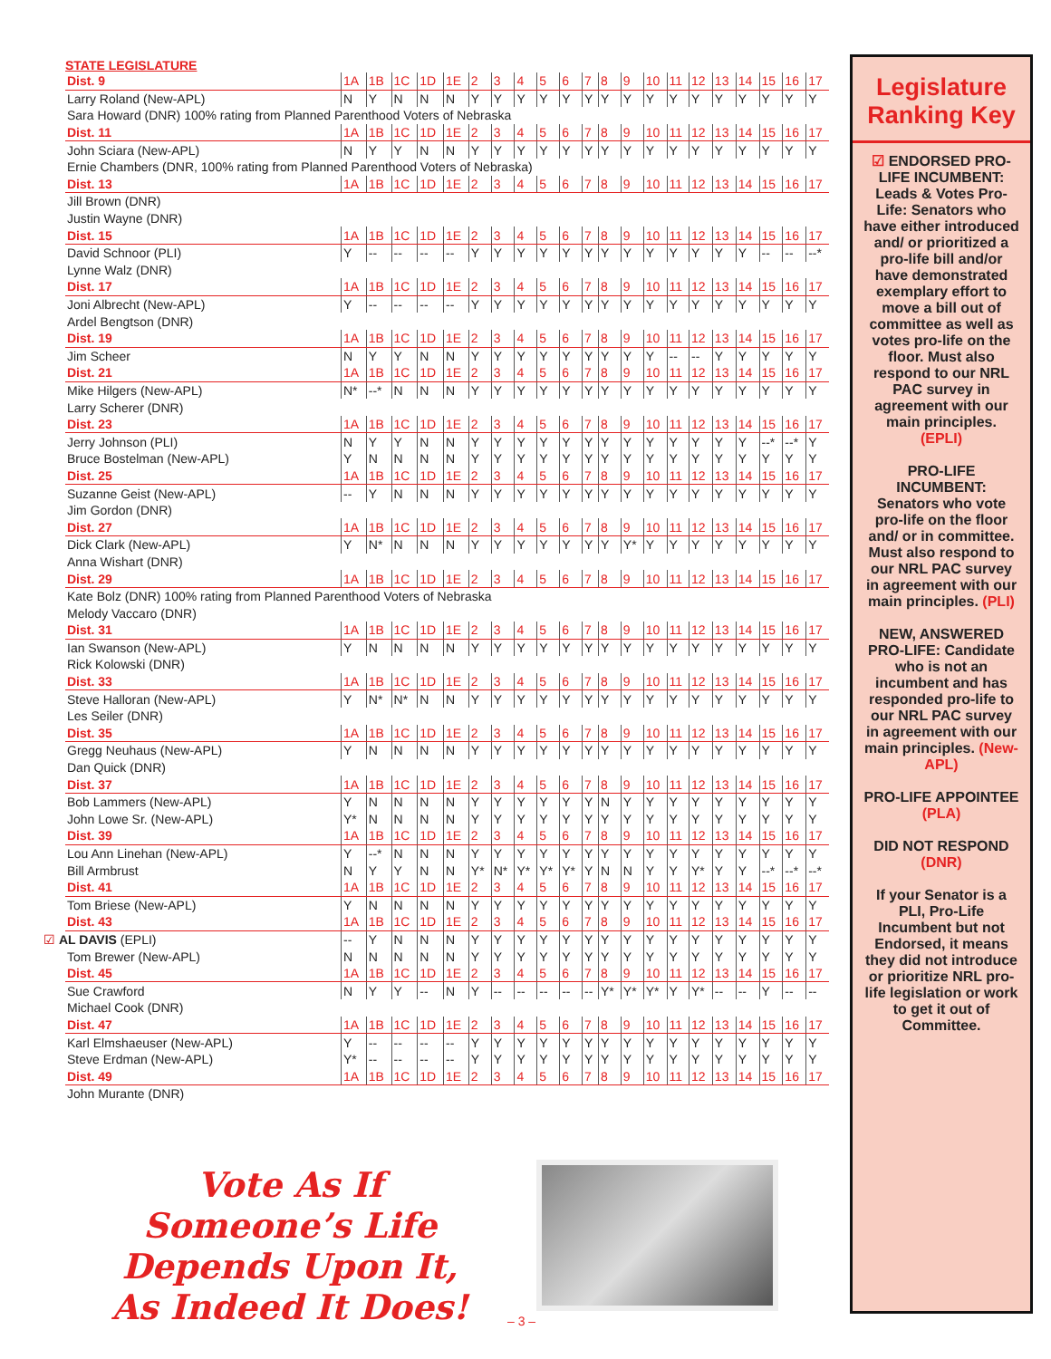STATE LEGISLATURE
| Dist. 9 | 1A | 1B | 1C | 1D | 1E | 2 | 3 | 4 | 5 | 6 | 7 | 8 | 9 | 10 | 11 | 12 | 13 | 14 | 15 | 16 | 17 |
| Larry Roland (New-APL) | N | Y | N | N | N | Y | Y | Y | Y | Y | Y | Y | Y | Y | Y | Y | Y | Y | Y | Y | Y |
| Sara Howard (DNR) 100% rating from Planned Parenthood Voters of Nebraska | | | | | | | | | | | | | | | | | | | | | |
| Dist. 11 | 1A | 1B | 1C | 1D | 1E | 2 | 3 | 4 | 5 | 6 | 7 | 8 | 9 | 10 | 11 | 12 | 13 | 14 | 15 | 16 | 17 |
| John Sciara (New-APL) | N | Y | Y | N | N | Y | Y | Y | Y | Y | Y | Y | Y | Y | Y | Y | Y | Y | Y | Y | Y |
| Ernie Chambers (DNR, 100% rating from Planned Parenthood Voters of Nebraska) | | | | | | | | | | | | | | | | | | | | | |
| Dist. 13 | 1A | 1B | 1C | 1D | 1E | 2 | 3 | 4 | 5 | 6 | 7 | 8 | 9 | 10 | 11 | 12 | 13 | 14 | 15 | 16 | 17 |
| Jill Brown (DNR) | | | | | | | | | | | | | | | | | | | | | |
| Justin Wayne (DNR) | | | | | | | | | | | | | | | | | | | | | |
| Dist. 15 | 1A | 1B | 1C | 1D | 1E | 2 | 3 | 4 | 5 | 6 | 7 | 8 | 9 | 10 | 11 | 12 | 13 | 14 | 15 | 16 | 17 |
| David Schnoor (PLI) | Y | -- | -- | -- | -- | Y | Y | Y | Y | Y | Y | Y | Y | Y | Y | Y | Y | Y | -- | -- | --* |
| Lynne Walz (DNR) | | | | | | | | | | | | | | | | | | | | | |
| Dist. 17 | 1A | 1B | 1C | 1D | 1E | 2 | 3 | 4 | 5 | 6 | 7 | 8 | 9 | 10 | 11 | 12 | 13 | 14 | 15 | 16 | 17 |
| Joni Albrecht (New-APL) | Y | -- | -- | -- | -- | Y | Y | Y | Y | Y | Y | Y | Y | Y | Y | Y | Y | Y | Y | Y | Y |
| Ardel Bengtson (DNR) | | | | | | | | | | | | | | | | | | | | | |
| Dist. 19 | 1A | 1B | 1C | 1D | 1E | 2 | 3 | 4 | 5 | 6 | 7 | 8 | 9 | 10 | 11 | 12 | 13 | 14 | 15 | 16 | 17 |
| Jim Scheer | N | Y | Y | N | N | Y | Y | Y | Y | Y | Y | Y | Y | Y | -- | -- | Y | Y | Y | Y | Y |
| Dist. 21 | 1A | 1B | 1C | 1D | 1E | 2 | 3 | 4 | 5 | 6 | 7 | 8 | 9 | 10 | 11 | 12 | 13 | 14 | 15 | 16 | 17 |
| Mike Hilgers (New-APL) | N* | --* | N | N | N | Y | Y | Y | Y | Y | Y | Y | Y | Y | Y | Y | Y | Y | Y | Y | Y |
| Larry Scherer (DNR) | | | | | | | | | | | | | | | | | | | | | |
| Dist. 23 | 1A | 1B | 1C | 1D | 1E | 2 | 3 | 4 | 5 | 6 | 7 | 8 | 9 | 10 | 11 | 12 | 13 | 14 | 15 | 16 | 17 |
| Jerry Johnson (PLI) | N | Y | Y | N | N | Y | Y | Y | Y | Y | Y | Y | Y | Y | Y | Y | Y | Y | --* | --* | Y |
| Bruce Bostelman (New-APL) | Y | N | N | N | N | Y | Y | Y | Y | Y | Y | Y | Y | Y | Y | Y | Y | Y | Y | Y | Y |
| Dist. 25 | 1A | 1B | 1C | 1D | 1E | 2 | 3 | 4 | 5 | 6 | 7 | 8 | 9 | 10 | 11 | 12 | 13 | 14 | 15 | 16 | 17 |
| Suzanne Geist (New-APL) | -- | Y | N | N | N | Y | Y | Y | Y | Y | Y | Y | Y | Y | Y | Y | Y | Y | Y | Y | Y |
| Jim Gordon (DNR) | | | | | | | | | | | | | | | | | | | | | |
| Dist. 27 | 1A | 1B | 1C | 1D | 1E | 2 | 3 | 4 | 5 | 6 | 7 | 8 | 9 | 10 | 11 | 12 | 13 | 14 | 15 | 16 | 17 |
| Dick Clark (New-APL) | Y | N* | N | N | N | Y | Y | Y | Y | Y | Y | Y | Y* | Y | Y | Y | Y | Y | Y | Y | Y |
| Anna Wishart (DNR) | | | | | | | | | | | | | | | | | | | | | |
| Dist. 29 | 1A | 1B | 1C | 1D | 1E | 2 | 3 | 4 | 5 | 6 | 7 | 8 | 9 | 10 | 11 | 12 | 13 | 14 | 15 | 16 | 17 |
| Kate Bolz (DNR) 100% rating from Planned Parenthood Voters of Nebraska | | | | | | | | | | | | | | | | | | | | | |
| Melody Vaccaro (DNR) | | | | | | | | | | | | | | | | | | | | | |
| Dist. 31 | 1A | 1B | 1C | 1D | 1E | 2 | 3 | 4 | 5 | 6 | 7 | 8 | 9 | 10 | 11 | 12 | 13 | 14 | 15 | 16 | 17 |
| Ian Swanson (New-APL) | Y | N | N | N | N | Y | Y | Y | Y | Y | Y | Y | Y | Y | Y | Y | Y | Y | Y | Y | Y |
| Rick Kolowski (DNR) | | | | | | | | | | | | | | | | | | | | | |
| Dist. 33 | 1A | 1B | 1C | 1D | 1E | 2 | 3 | 4 | 5 | 6 | 7 | 8 | 9 | 10 | 11 | 12 | 13 | 14 | 15 | 16 | 17 |
| Steve Halloran (New-APL) | Y | N* | N* | N | N | Y | Y | Y | Y | Y | Y | Y | Y | Y | Y | Y | Y | Y | Y | Y | Y |
| Les Seiler (DNR) | | | | | | | | | | | | | | | | | | | | | |
| Dist. 35 | 1A | 1B | 1C | 1D | 1E | 2 | 3 | 4 | 5 | 6 | 7 | 8 | 9 | 10 | 11 | 12 | 13 | 14 | 15 | 16 | 17 |
| Gregg Neuhaus (New-APL) | Y | N | N | N | N | Y | Y | Y | Y | Y | Y | Y | Y | Y | Y | Y | Y | Y | Y | Y | Y |
| Dan Quick (DNR) | | | | | | | | | | | | | | | | | | | | | |
| Dist. 37 | 1A | 1B | 1C | 1D | 1E | 2 | 3 | 4 | 5 | 6 | 7 | 8 | 9 | 10 | 11 | 12 | 13 | 14 | 15 | 16 | 17 |
| Bob Lammers (New-APL) | Y | N | N | N | N | Y | Y | Y | Y | Y | Y | N | Y | Y | Y | Y | Y | Y | Y | Y | Y |
| John Lowe Sr. (New-APL) | Y* | N | N | N | N | Y | Y | Y | Y | Y | Y | Y | Y | Y | Y | Y | Y | Y | Y | Y | Y |
| Dist. 39 | 1A | 1B | 1C | 1D | 1E | 2 | 3 | 4 | 5 | 6 | 7 | 8 | 9 | 10 | 11 | 12 | 13 | 14 | 15 | 16 | 17 |
| Lou Ann Linehan (New-APL) | Y | --* | N | N | N | Y | Y | Y | Y | Y | Y | Y | Y | Y | Y | Y | Y | Y | Y | Y | Y |
| Bill Armbrust | N | Y | Y | N | N | Y* | N* | Y* | Y* | Y* | Y | N | N | Y | Y | Y* | Y | Y | --* | --* | --* |
| Dist. 41 | 1A | 1B | 1C | 1D | 1E | 2 | 3 | 4 | 5 | 6 | 7 | 8 | 9 | 10 | 11 | 12 | 13 | 14 | 15 | 16 | 17 |
| Tom Briese (New-APL) | Y | N | N | N | N | Y | Y | Y | Y | Y | Y | Y | Y | Y | Y | Y | Y | Y | Y | Y | Y |
| Dist. 43 | 1A | 1B | 1C | 1D | 1E | 2 | 3 | 4 | 5 | 6 | 7 | 8 | 9 | 10 | 11 | 12 | 13 | 14 | 15 | 16 | 17 |
| ☑ AL DAVIS (EPLI) | -- | Y | N | N | N | Y | Y | Y | Y | Y | Y | Y | Y | Y | Y | Y | Y | Y | Y | Y | Y |
| Tom Brewer (New-APL) | N | N | N | N | N | Y | Y | Y | Y | Y | Y | Y | Y | Y | Y | Y | Y | Y | Y | Y | Y |
| Dist. 45 | 1A | 1B | 1C | 1D | 1E | 2 | 3 | 4 | 5 | 6 | 7 | 8 | 9 | 10 | 11 | 12 | 13 | 14 | 15 | 16 | 17 |
| Sue Crawford | N | Y | Y | -- | N | Y | -- | -- | -- | -- | -- | Y* | Y* | Y* | Y | Y* | -- | -- | Y | -- | -- |
| Michael Cook (DNR) | | | | | | | | | | | | | | | | | | | | | |
| Dist. 47 | 1A | 1B | 1C | 1D | 1E | 2 | 3 | 4 | 5 | 6 | 7 | 8 | 9 | 10 | 11 | 12 | 13 | 14 | 15 | 16 | 17 |
| Karl Elmshaeuser (New-APL) | Y | -- | -- | -- | -- | Y | Y | Y | Y | Y | Y | Y | Y | Y | Y | Y | Y | Y | Y | Y | Y |
| Steve Erdman (New-APL) | Y* | -- | -- | -- | -- | Y | Y | Y | Y | Y | Y | Y | Y | Y | Y | Y | Y | Y | Y | Y | Y |
| Dist. 49 | 1A | 1B | 1C | 1D | 1E | 2 | 3 | 4 | 5 | 6 | 7 | 8 | 9 | 10 | 11 | 12 | 13 | 14 | 15 | 16 | 17 |
| John Murante (DNR) | | | | | | | | | | | | | | | | | | | | | |
Vote As If Someone’s Life Depends Upon It, As Indeed It Does!
– 3 –
Legislature Ranking Key
☑ ENDORSED PRO-LIFE INCUMBENT: Leads & Votes Pro-Life: Senators who have either introduced and/ or prioritized a pro-life bill and/or have demonstrated exemplary effort to move a bill out of committee as well as votes pro-life on the floor. Must also respond to our NRL PAC survey in agreement with our main principles. (EPLI)
PRO-LIFE INCUMBENT: Senators who vote pro-life on the floor and/ or in committee. Must also respond to our NRL PAC survey in agreement with our main principles. (PLI)
NEW, ANSWERED PRO-LIFE: Candidate who is not an incumbent and has responded pro-life to our NRL PAC survey in agreement with our main principles. (New-APL)
PRO-LIFE APPOINTEE (PLA)
DID NOT RESPOND (DNR)
If your Senator is a PLI, Pro-Life Incumbent but not Endorsed, it means they did not introduce or prioritize NRL pro-life legislation or work to get it out of Committee.